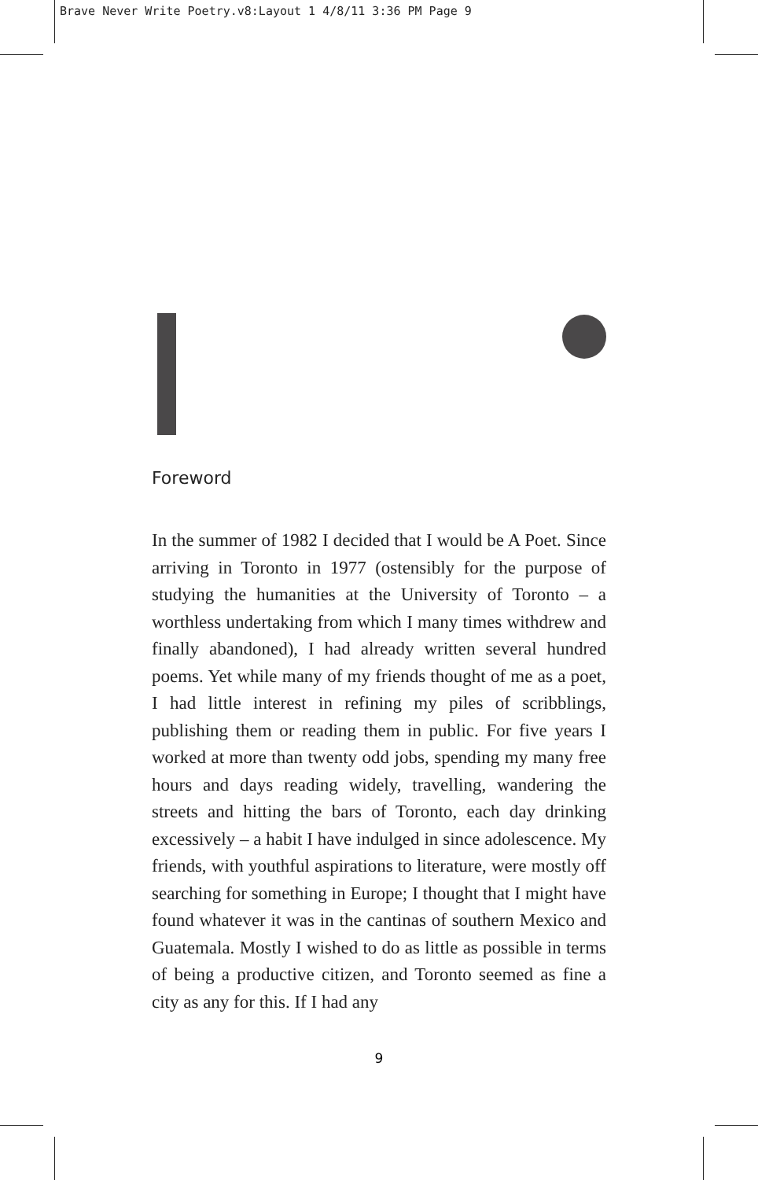Brave Never Write Poetry.v8:Layout 1 4/8/11 3:36 PM Page 9
Foreword
In the summer of 1982 I decided that I would be A Poet. Since arriving in Toronto in 1977 (ostensibly for the purpose of studying the humanities at the University of Toronto – a worthless undertaking from which I many times withdrew and finally abandoned), I had already written several hundred poems. Yet while many of my friends thought of me as a poet, I had little interest in refining my piles of scribblings, publishing them or reading them in public. For five years I worked at more than twenty odd jobs, spending my many free hours and days reading widely, travelling, wandering the streets and hitting the bars of Toronto, each day drinking excessively – a habit I have indulged in since adolescence. My friends, with youthful aspirations to literature, were mostly off searching for something in Europe; I thought that I might have found whatever it was in the cantinas of southern Mexico and Guatemala. Mostly I wished to do as little as possible in terms of being a productive citizen, and Toronto seemed as fine a city as any for this. If I had any
9